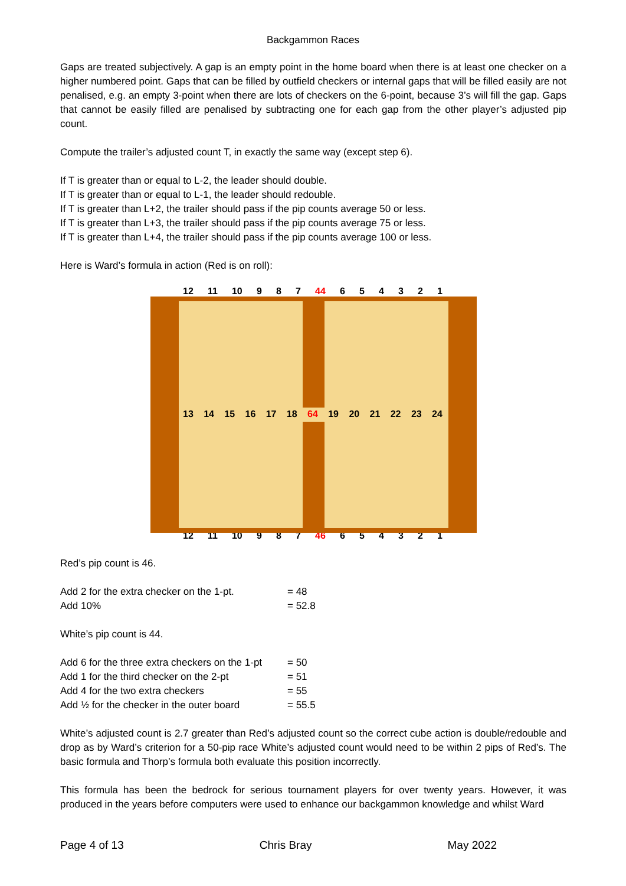Backgammon Races
Gaps are treated subjectively. A gap is an empty point in the home board when there is at least one checker on a higher numbered point. Gaps that can be filled by outfield checkers or internal gaps that will be filled easily are not penalised, e.g. an empty 3-point when there are lots of checkers on the 6-point, because 3’s will fill the gap. Gaps that cannot be easily filled are penalised by subtracting one for each gap from the other player’s adjusted pip count.
Compute the trailer’s adjusted count T, in exactly the same way (except step 6).
If T is greater than or equal to L-2, the leader should double.
If T is greater than or equal to L-1, the leader should redouble.
If T is greater than L+2, the trailer should pass if the pip counts average 50 or less.
If T is greater than L+3, the trailer should pass if the pip counts average 75 or less.
If T is greater than L+4, the trailer should pass if the pip counts average 100 or less.
Here is Ward’s formula in action (Red is on roll):
12 11 10 9 8 7 44 654321
13 14 15 16 17 18 64 19 20 21 22 23 24
12 11 10 9 8 7 46 654321
Red’s pip count is 46.
Add 2 for the extra checker on the 1-pt. = 48 Add 10% = 52.8
White’s pip count is 44.
Add 6 for the three extra checkers on the 1-pt = 50 Add 1 for the third checker on the 2-pt = 51 Add 4 for the two extra checkers = 55 Add ½ for the checker in the outer board = 55.5
White’s adjusted count is 2.7 greater than Red’s adjusted count so the correct cube action is double/redouble and drop as by Ward’s criterion for a 50-pip race White’s adjusted count would need to be within 2 pips of Red’s. The basic formula and Thorp’s formula both evaluate this position incorrectly.
This formula has been the bedrock for serious tournament players for over twenty years. However, it was produced in the years before computers were used to enhance our backgammon knowledge and whilst Ward
Page 4 of 13 Chris Bray May 2022